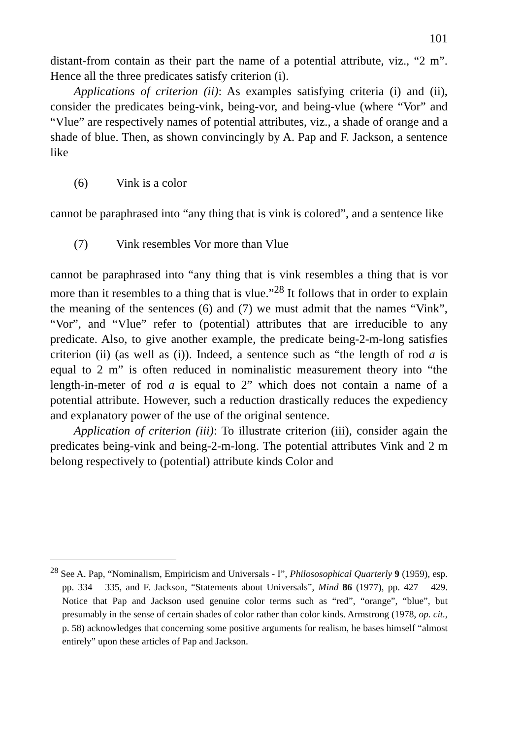101
distant-from contain as their part the name of a potential attribute, viz., “2 m”. Hence all the three predicates satisfy criterion (i).
Applications of criterion (ii): As examples satisfying criteria (i) and (ii), consider the predicates being-vink, being-vor, and being-vlue (where “Vor” and “Vlue” are respectively names of potential attributes, viz., a shade of orange and a shade of blue. Then, as shown convincingly by A. Pap and F. Jackson, a sentence like
(6) Vink is a color
cannot be paraphrased into “any thing that is vink is colored”, and a sentence like
(7) Vink resembles Vor more than Vlue
cannot be paraphrased into “any thing that is vink resembles a thing that is vor more than it resembles to a thing that is vlue.”<sup>28</sup> It follows that in order to explain the meaning of the sentences (6) and (7) we must admit that the names “Vink”, “Vor”, and “Vlue” refer to (potential) attributes that are irreducible to any predicate. Also, to give another example, the predicate being-2-m-long satisfies criterion (ii) (as well as (i)). Indeed, a sentence such as “the length of rod a is equal to 2 m” is often reduced in nominalistic measurement theory into “the length-in-meter of rod a is equal to 2” which does not contain a name of a potential attribute. However, such a reduction drastically reduces the expediency and explanatory power of the use of the original sentence.
Application of criterion (iii): To illustrate criterion (iii), consider again the predicates being-vink and being-2-m-long. The potential attributes Vink and 2 m belong respectively to (potential) attribute kinds Color and
<sup>28</sup> See A. Pap, “Nominalism, Empiricism and Universals - I”, Philososophical Quarterly 9 (1959), esp. pp. 334 – 335, and F. Jackson, “Statements about Universals”, Mind 86 (1977), pp. 427 – 429. Notice that Pap and Jackson used genuine color terms such as “red”, “orange”, “blue”, but presumably in the sense of certain shades of color rather than color kinds. Armstrong (1978, op. cit., p. 58) acknowledges that concerning some positive arguments for realism, he bases himself “almost entirely” upon these articles of Pap and Jackson.